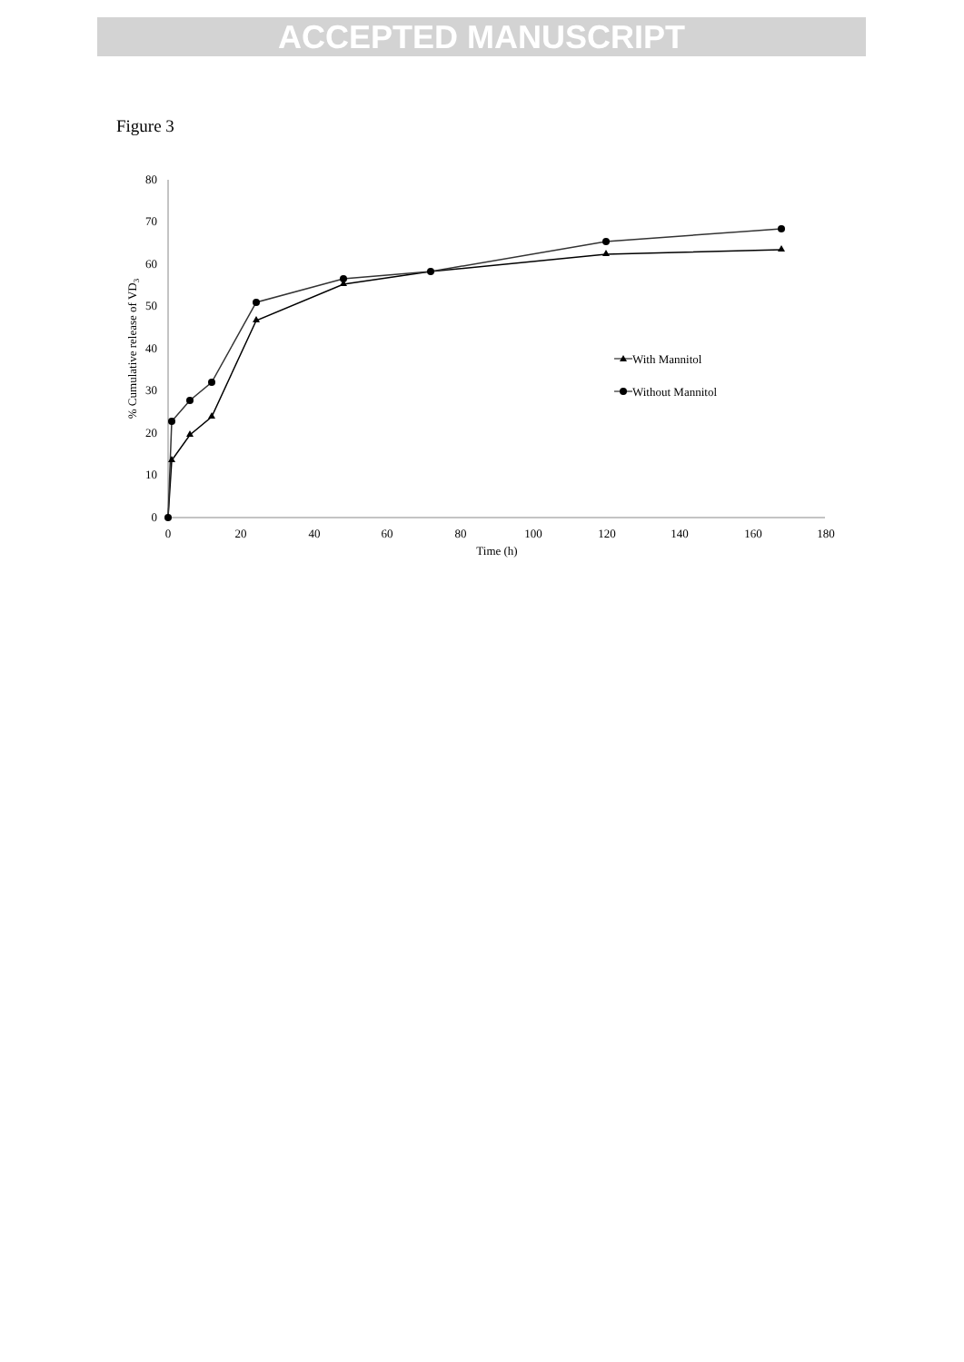ACCEPTED MANUSCRIPT
Figure 3
80
70
60
50
40
30
20
10
0
0
20
40
60
80
100
120
140
160
180
Time (h)
% Cumulative release of VD3
With Mannitol
Without Mannitol